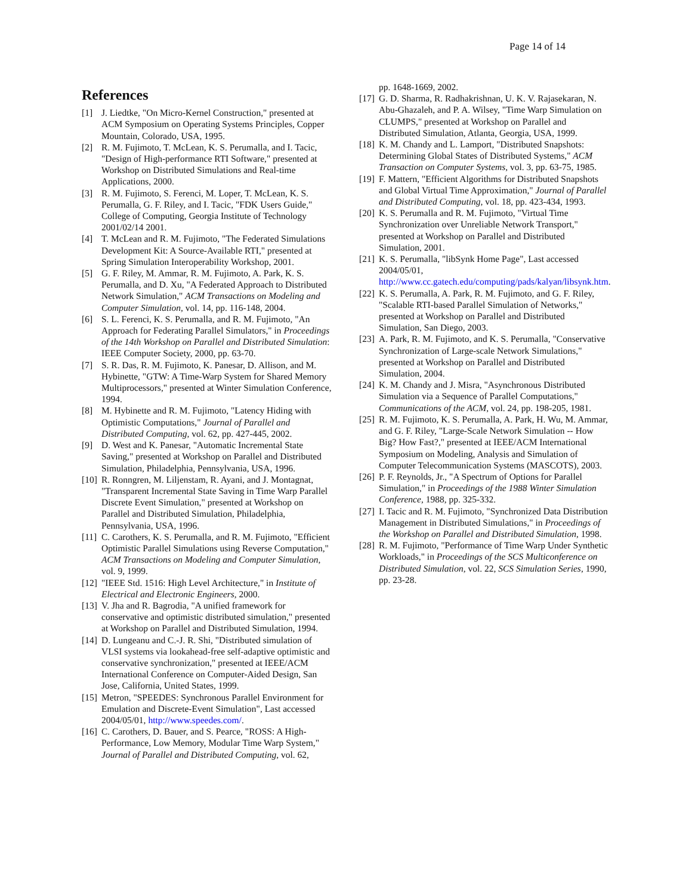Page 14 of 14
References
[1] J. Liedtke, "On Micro-Kernel Construction," presented at ACM Symposium on Operating Systems Principles, Copper Mountain, Colorado, USA, 1995.
[2] R. M. Fujimoto, T. McLean, K. S. Perumalla, and I. Tacic, "Design of High-performance RTI Software," presented at Workshop on Distributed Simulations and Real-time Applications, 2000.
[3] R. M. Fujimoto, S. Ferenci, M. Loper, T. McLean, K. S. Perumalla, G. F. Riley, and I. Tacic, "FDK Users Guide," College of Computing, Georgia Institute of Technology 2001/02/14 2001.
[4] T. McLean and R. M. Fujimoto, "The Federated Simulations Development Kit: A Source-Available RTI," presented at Spring Simulation Interoperability Workshop, 2001.
[5] G. F. Riley, M. Ammar, R. M. Fujimoto, A. Park, K. S. Perumalla, and D. Xu, "A Federated Approach to Distributed Network Simulation," ACM Transactions on Modeling and Computer Simulation, vol. 14, pp. 116-148, 2004.
[6] S. L. Ferenci, K. S. Perumalla, and R. M. Fujimoto, "An Approach for Federating Parallel Simulators," in Proceedings of the 14th Workshop on Parallel and Distributed Simulation: IEEE Computer Society, 2000, pp. 63-70.
[7] S. R. Das, R. M. Fujimoto, K. Panesar, D. Allison, and M. Hybinette, "GTW: A Time-Warp System for Shared Memory Multiprocessors," presented at Winter Simulation Conference, 1994.
[8] M. Hybinette and R. M. Fujimoto, "Latency Hiding with Optimistic Computations," Journal of Parallel and Distributed Computing, vol. 62, pp. 427-445, 2002.
[9] D. West and K. Panesar, "Automatic Incremental State Saving," presented at Workshop on Parallel and Distributed Simulation, Philadelphia, Pennsylvania, USA, 1996.
[10] R. Ronngren, M. Liljenstam, R. Ayani, and J. Montagnat, "Transparent Incremental State Saving in Time Warp Parallel Discrete Event Simulation," presented at Workshop on Parallel and Distributed Simulation, Philadelphia, Pennsylvania, USA, 1996.
[11] C. Carothers, K. S. Perumalla, and R. M. Fujimoto, "Efficient Optimistic Parallel Simulations using Reverse Computation," ACM Transactions on Modeling and Computer Simulation, vol. 9, 1999.
[12] "IEEE Std. 1516: High Level Architecture," in Institute of Electrical and Electronic Engineers, 2000.
[13] V. Jha and R. Bagrodia, "A unified framework for conservative and optimistic distributed simulation," presented at Workshop on Parallel and Distributed Simulation, 1994.
[14] D. Lungeanu and C.-J. R. Shi, "Distributed simulation of VLSI systems via lookahead-free self-adaptive optimistic and conservative synchronization," presented at IEEE/ACM International Conference on Computer-Aided Design, San Jose, California, United States, 1999.
[15] Metron, "SPEEDES: Synchronous Parallel Environment for Emulation and Discrete-Event Simulation", Last accessed 2004/05/01, http://www.speedes.com/.
[16] C. Carothers, D. Bauer, and S. Pearce, "ROSS: A High-Performance, Low Memory, Modular Time Warp System," Journal of Parallel and Distributed Computing, vol. 62,
pp. 1648-1669, 2002.
[17] G. D. Sharma, R. Radhakrishnan, U. K. V. Rajasekaran, N. Abu-Ghazaleh, and P. A. Wilsey, "Time Warp Simulation on CLUMPS," presented at Workshop on Parallel and Distributed Simulation, Atlanta, Georgia, USA, 1999.
[18] K. M. Chandy and L. Lamport, "Distributed Snapshots: Determining Global States of Distributed Systems," ACM Transaction on Computer Systems, vol. 3, pp. 63-75, 1985.
[19] F. Mattern, "Efficient Algorithms for Distributed Snapshots and Global Virtual Time Approximation," Journal of Parallel and Distributed Computing, vol. 18, pp. 423-434, 1993.
[20] K. S. Perumalla and R. M. Fujimoto, "Virtual Time Synchronization over Unreliable Network Transport," presented at Workshop on Parallel and Distributed Simulation, 2001.
[21] K. S. Perumalla, "libSynk Home Page", Last accessed 2004/05/01, http://www.cc.gatech.edu/computing/pads/kalyan/libsynk.htm.
[22] K. S. Perumalla, A. Park, R. M. Fujimoto, and G. F. Riley, "Scalable RTI-based Parallel Simulation of Networks," presented at Workshop on Parallel and Distributed Simulation, San Diego, 2003.
[23] A. Park, R. M. Fujimoto, and K. S. Perumalla, "Conservative Synchronization of Large-scale Network Simulations," presented at Workshop on Parallel and Distributed Simulation, 2004.
[24] K. M. Chandy and J. Misra, "Asynchronous Distributed Simulation via a Sequence of Parallel Computations," Communications of the ACM, vol. 24, pp. 198-205, 1981.
[25] R. M. Fujimoto, K. S. Perumalla, A. Park, H. Wu, M. Ammar, and G. F. Riley, "Large-Scale Network Simulation -- How Big? How Fast?," presented at IEEE/ACM International Symposium on Modeling, Analysis and Simulation of Computer Telecommunication Systems (MASCOTS), 2003.
[26] P. F. Reynolds, Jr., "A Spectrum of Options for Parallel Simulation," in Proceedings of the 1988 Winter Simulation Conference, 1988, pp. 325-332.
[27] I. Tacic and R. M. Fujimoto, "Synchronized Data Distribution Management in Distributed Simulations," in Proceedings of the Workshop on Parallel and Distributed Simulation, 1998.
[28] R. M. Fujimoto, "Performance of Time Warp Under Synthetic Workloads," in Proceedings of the SCS Multiconference on Distributed Simulation, vol. 22, SCS Simulation Series, 1990, pp. 23-28.